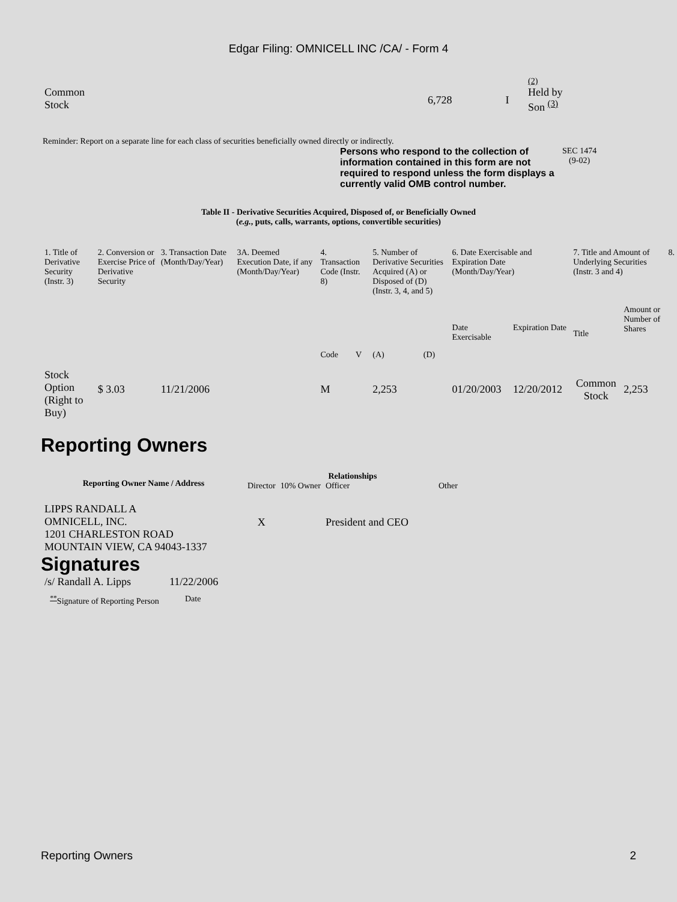Edgar Filing: OMNICELL INC /CA/ - Form 4
| | | | (2) |
| Common Stock | 6,728 | I | Held by Son <sup>(3)</sup> |
Reminder: Report on a separate line for each class of securities beneficially owned directly or indirectly.
Persons who respond to the collection of information contained in this form are not required to respond unless the form displays a currently valid OMB control number.
SEC 1474
(9-02)
Table II - Derivative Securities Acquired, Disposed of, or Beneficially Owned
(e.g., puts, calls, warrants, options, convertible securities)
| 1. Title of Derivative Security (Instr. 3) | 2. Conversion or Exercise Price of Derivative Security | 3. Transaction Date (Month/Day/Year) | 3A. Deemed Execution Date, if any (Month/Day/Year) | 4. Transaction Code (Instr. 8) | | 5. Number of Derivative Securities Acquired (A) or Disposed of (D) (Instr. 3, 4, and 5) | | 6. Date Exercisable and Expiration Date (Month/Day/Year) | | 7. Title and Amount of Underlying Securities (Instr. 3 and 4) | | 8. |
| | | | | Code | V | (A) | (D) | Date Exercisable | Expiration Date | Title | Amount or Number of Shares | |
| Stock Option (Right to Buy) | $ 3.03 | 11/21/2006 | | M | | 2,253 | | 01/20/2003 | 12/20/2012 | Common Stock | 2,253 | |
Reporting Owners
| Reporting Owner Name / Address | Relationships | | | |
| --- | --- | --- | --- | --- |
| | Director | 10% Owner | Officer | Other |
| LIPPS RANDALL A OMNICELL, INC. 1201 CHARLESTON ROAD MOUNTAIN VIEW, CA 94043-1337 | X | | President and CEO | |
Signatures
| /s/ Randall A. Lipps | 11/22/2006 |
| <sup>**</sup> Signature of Reporting Person | Date |
Reporting Owners 2